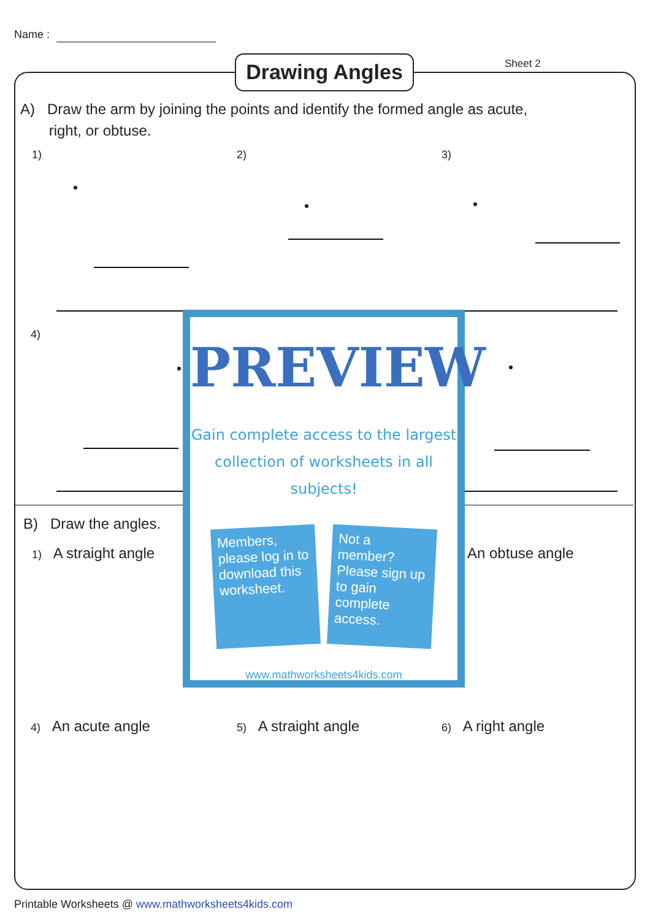Name :
Drawing Angles Sheet 2
A) Draw the arm by joining the points and identify the formed angle as acute,
right, or obtuse.
1) 2) 3)
4)
B) Draw the angles.
1) A straight angle An obtuse angle
4) An acute angle 5) A straight angle 6) A right angle
PREVIEW
Gain complete access to the largest
collection of worksheets in all subjects!
Members, please log in to download this worksheet.
Not a member? Please sign up to gain complete access.
www.mathworksheets4kids.com
Printable Worksheets @ www.mathworksheets4kids.com